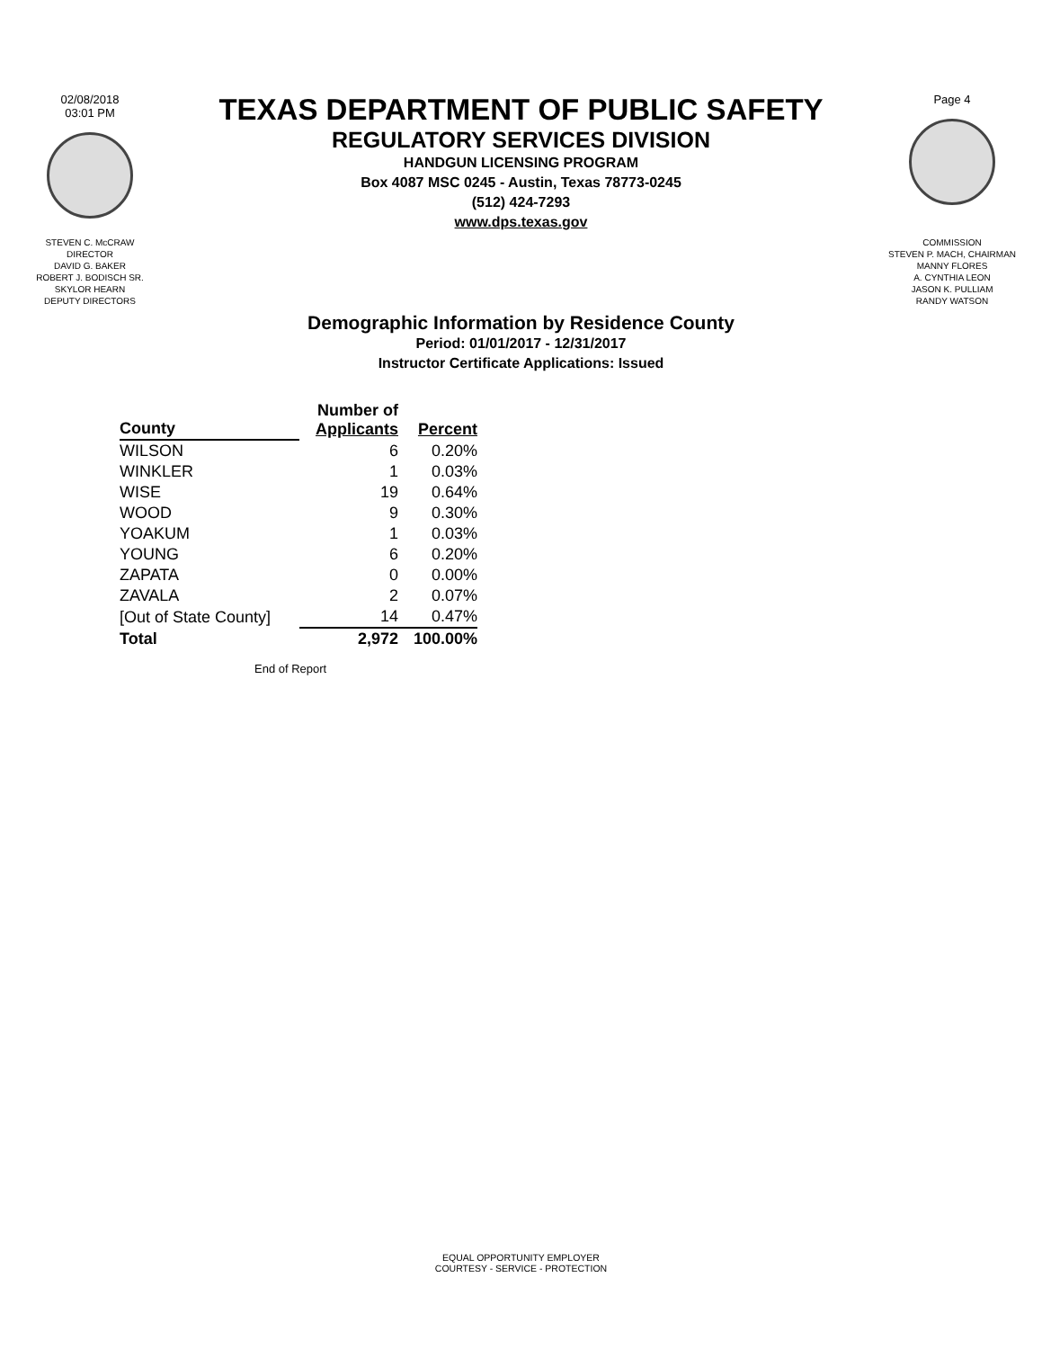02/08/2018
03:01 PM
STEVEN C. McCRAW
DIRECTOR
DAVID G. BAKER
ROBERT J. BODISCH SR.
SKYLOR HEARN
DEPUTY DIRECTORS
TEXAS DEPARTMENT OF PUBLIC SAFETY
REGULATORY SERVICES DIVISION
HANDGUN LICENSING PROGRAM
Box 4087 MSC 0245 - Austin, Texas 78773-0245
(512) 424-7293
www.dps.texas.gov
Page 4
COMMISSION
STEVEN P. MACH, CHAIRMAN
MANNY FLORES
A. CYNTHIA LEON
JASON K. PULLIAM
RANDY WATSON
Demographic Information by Residence County
Period: 01/01/2017 - 12/31/2017
Instructor Certificate Applications: Issued
| County | Number of Applicants | Percent |
| --- | --- | --- |
| WILSON | 6 | 0.20% |
| WINKLER | 1 | 0.03% |
| WISE | 19 | 0.64% |
| WOOD | 9 | 0.30% |
| YOAKUM | 1 | 0.03% |
| YOUNG | 6 | 0.20% |
| ZAPATA | 0 | 0.00% |
| ZAVALA | 2 | 0.07% |
| [Out of State County] | 14 | 0.47% |
| Total | 2,972 | 100.00% |
End of Report
EQUAL OPPORTUNITY EMPLOYER
COURTESY - SERVICE - PROTECTION